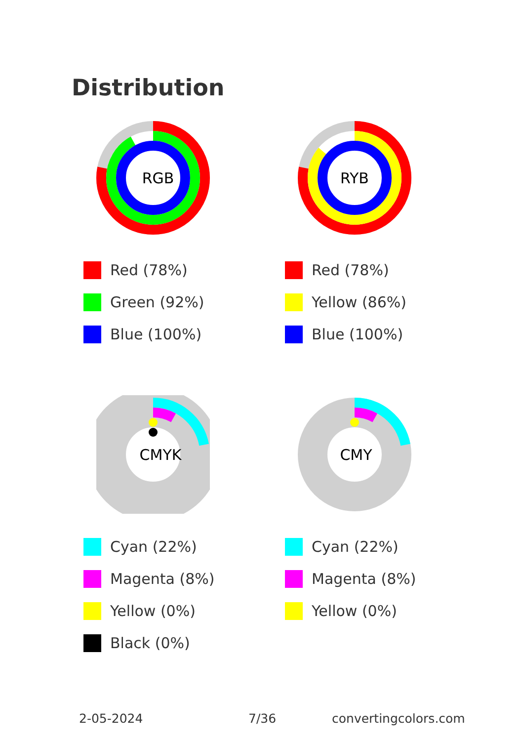Distribution
RGB
Red (78%)
Green (92%)
Blue (100%)
RYB
Red (78%)
Yellow (86%)
Blue (100%)
CMYK
Cyan (22%)
Magenta (8%)
Yellow (0%)
Black (0%)
CMY
Cyan (22%)
Magenta (8%)
Yellow (0%)
2-05-2024 7/36 convertingcolors.com